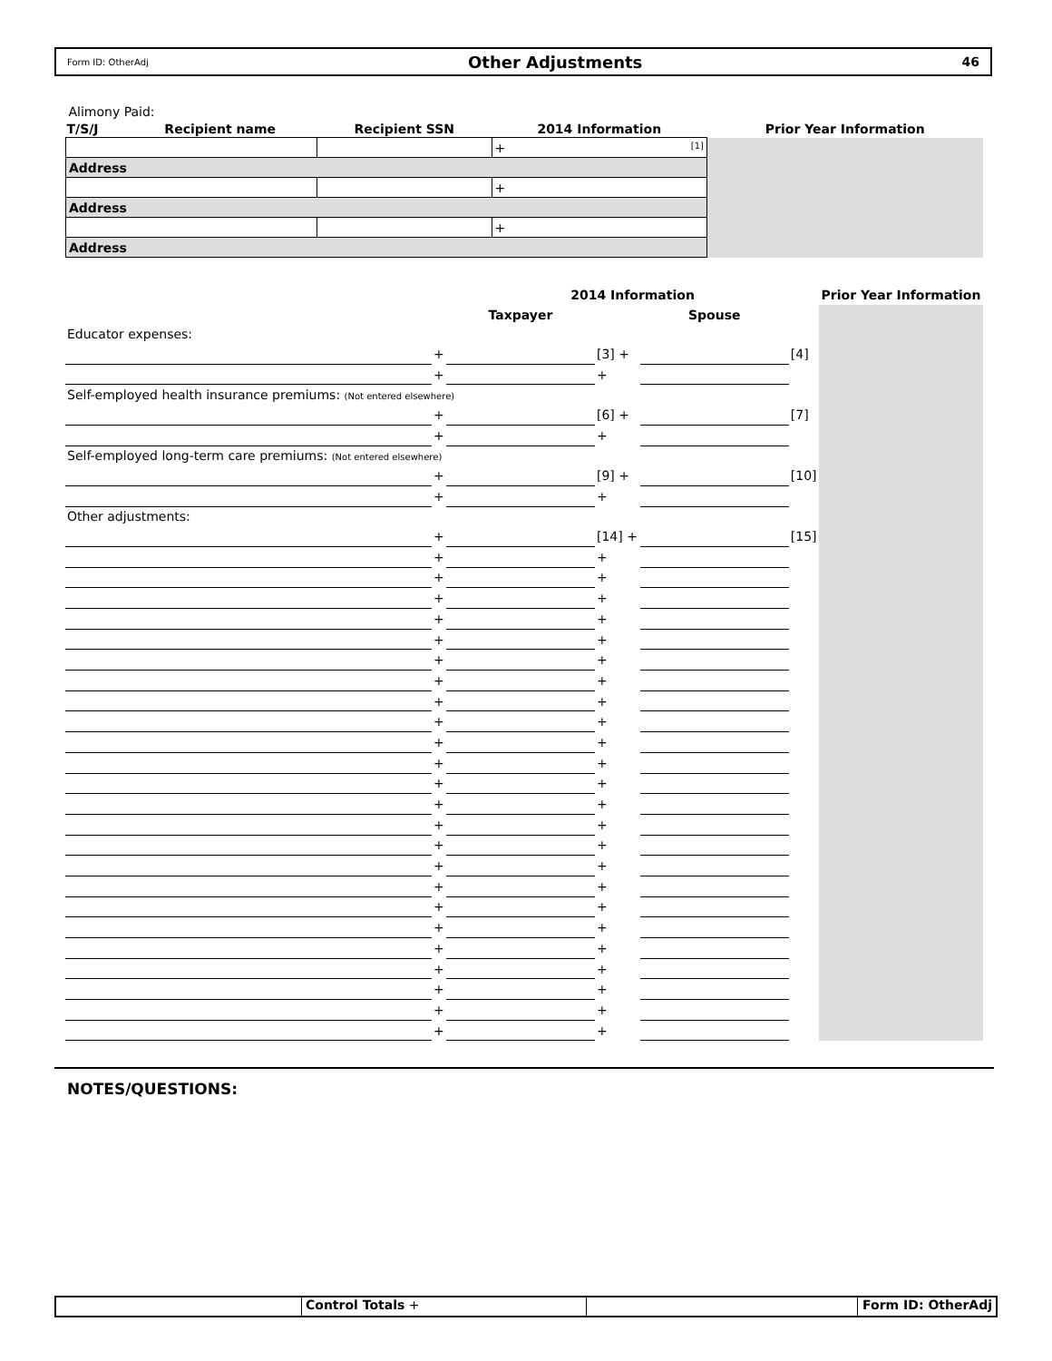Form ID: OtherAdj Other Adjustments 46
| Alimony Paid: | | | | |
| T/S/J | Recipient name | Recipient SSN | 2014 Information | Prior Year Information |
| | | | + [1] | |
| Address | | | | |
| | | | + | |
| Address | | | | |
| | | | + | |
| Address | | | | |
| | | 2014 Information | | | | Prior Year Information |
| | | Taxpayer | | Spouse | | |
| Educator expenses: | | | | | | |
| | + | | [3] + | | [4] | |
| | + | | + | | | |
| Self-employed health insurance premiums: (Not entered elsewhere) | | | | | | |
| | + | | [6] + | | [7] | |
| | + | | + | | | |
| Self-employed long-term care premiums: (Not entered elsewhere) | | | | | | |
| | + | | [9] + | | [10] | |
| | + | | + | | | |
| Other adjustments: | | | | | | |
| | + | | [14] + | | [15] | |
| | + | | + | | | |
| | + | | + | | | |
| | + | | + | | | |
| | + | | + | | | |
| | + | | + | | | |
| | + | | + | | | |
| | + | | + | | | |
| | + | | + | | | |
| | + | | + | | | |
| | + | | + | | | |
| | + | | + | | | |
| | + | | + | | | |
| | + | | + | | | |
| | + | | + | | | |
| | + | | + | | | |
| | + | | + | | | |
| | + | | + | | | |
| | + | | + | | | |
| | + | | + | | | |
| | + | | + | | | |
| | + | | + | | | |
| | + | | + | | | |
| | + | | + | | | |
| | + | | + | | | |
NOTES/QUESTIONS:
Control Totals + Form ID: OtherAdj